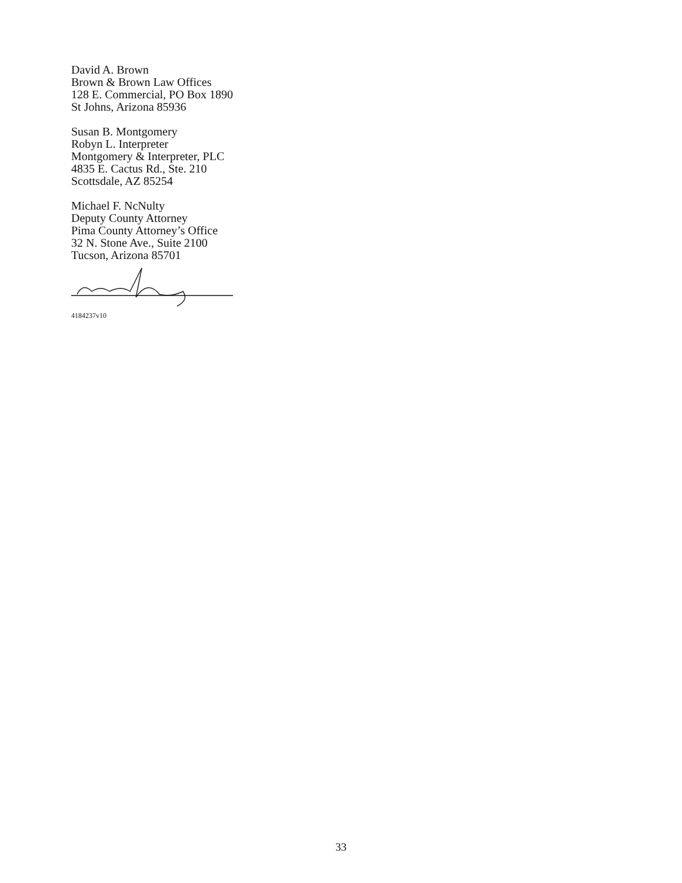David A. Brown
Brown & Brown Law Offices
128 E. Commercial, PO Box 1890
St Johns, Arizona 85936
Susan B. Montgomery
Robyn L. Interpreter
Montgomery & Interpreter, PLC
4835 E. Cactus Rd., Ste. 210
Scottsdale, AZ 85254
Michael F. NcNulty
Deputy County Attorney
Pima County Attorney’s Office
32 N. Stone Ave., Suite 2100
Tucson, Arizona 85701
4184237v10
33